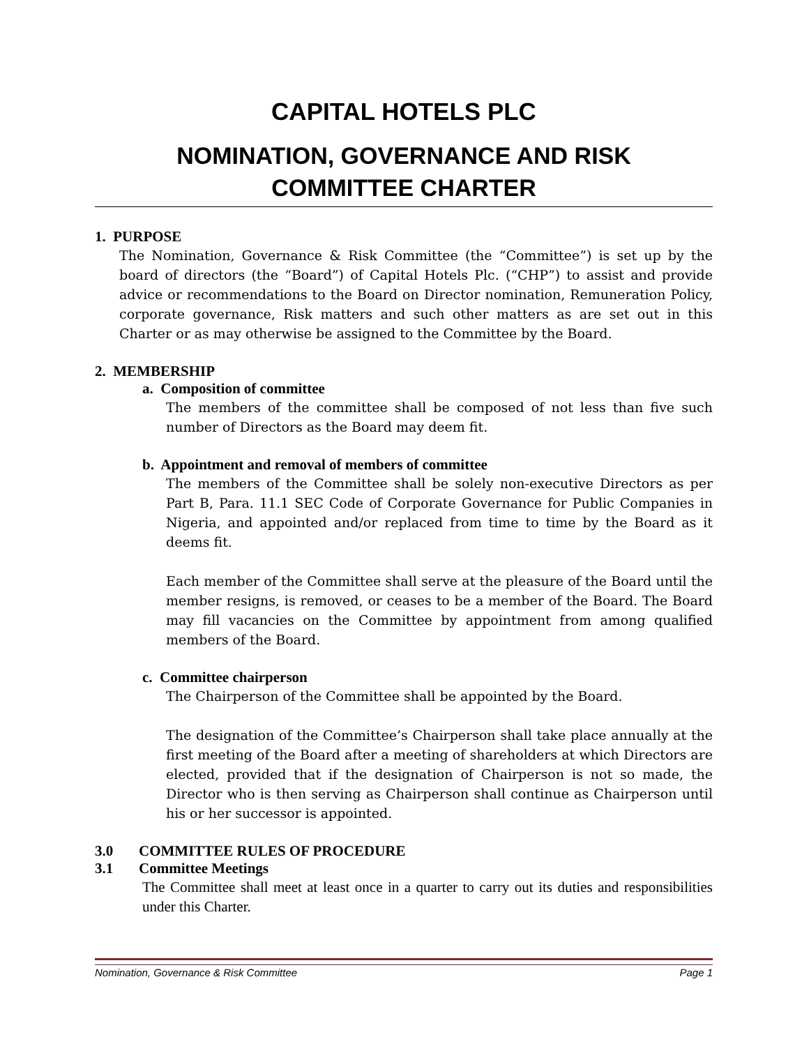CAPITAL HOTELS PLC
NOMINATION, GOVERNANCE AND RISK
COMMITTEE CHARTER
1. PURPOSE
The Nomination, Governance & Risk Committee (the “Committee”) is set up by the board of directors (the “Board”) of Capital Hotels Plc. (“CHP”) to assist and provide advice or recommendations to the Board on Director nomination, Remuneration Policy, corporate governance, Risk matters and such other matters as are set out in this Charter or as may otherwise be assigned to the Committee by the Board.
2. MEMBERSHIP
a. Composition of committee
The members of the committee shall be composed of not less than five such number of Directors as the Board may deem fit.
b. Appointment and removal of members of committee
The members of the Committee shall be solely non-executive Directors as per Part B, Para. 11.1 SEC Code of Corporate Governance for Public Companies in Nigeria, and appointed and/or replaced from time to time by the Board as it deems fit.
Each member of the Committee shall serve at the pleasure of the Board until the member resigns, is removed, or ceases to be a member of the Board. The Board may fill vacancies on the Committee by appointment from among qualified members of the Board.
c. Committee chairperson
The Chairperson of the Committee shall be appointed by the Board.
The designation of the Committee’s Chairperson shall take place annually at the first meeting of the Board after a meeting of shareholders at which Directors are elected, provided that if the designation of Chairperson is not so made, the Director who is then serving as Chairperson shall continue as Chairperson until his or her successor is appointed.
3.0 COMMITTEE RULES OF PROCEDURE
3.1 Committee Meetings
The Committee shall meet at least once in a quarter to carry out its duties and responsibilities under this Charter.
Nomination, Governance & Risk Committee Page 1